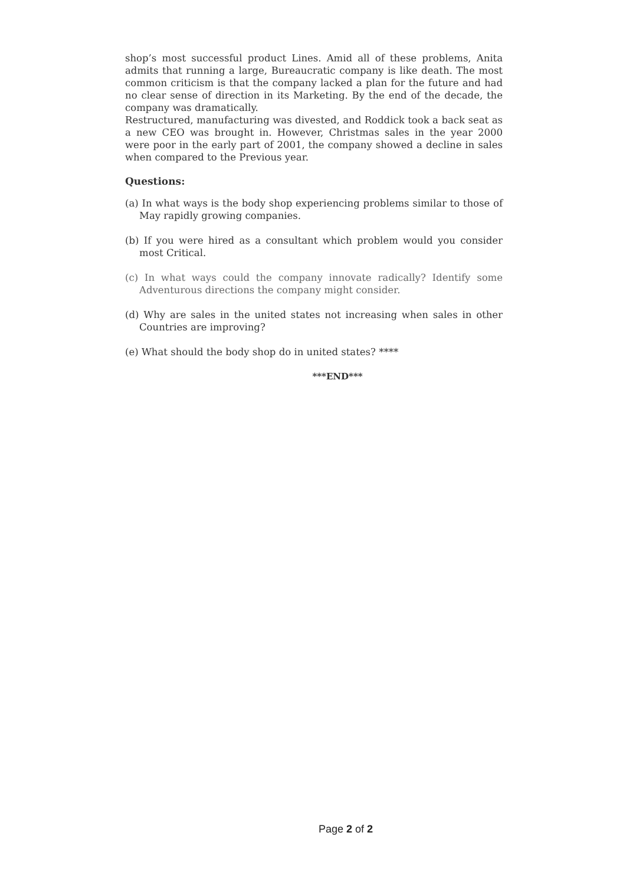shop’s most successful product Lines. Amid all of these problems, Anita admits that running a large, Bureaucratic company is like death. The most common criticism is that the company lacked a plan for the future and had no clear sense of direction in its Marketing. By the end of the decade, the company was dramatically.
Restructured, manufacturing was divested, and Roddick took a back seat as a new CEO was brought in. However, Christmas sales in the year 2000 were poor in the early part of 2001, the company showed a decline in sales when compared to the Previous year.
Questions:
(a) In what ways is the body shop experiencing problems similar to those of May rapidly growing companies.
(b) If you were hired as a consultant which problem would you consider most Critical.
(c) In what ways could the company innovate radically? Identify some Adventurous directions the company might consider.
(d) Why are sales in the united states not increasing when sales in other Countries are improving?
(e) What should the body shop do in united states? ****
***END***
Page 2 of 2